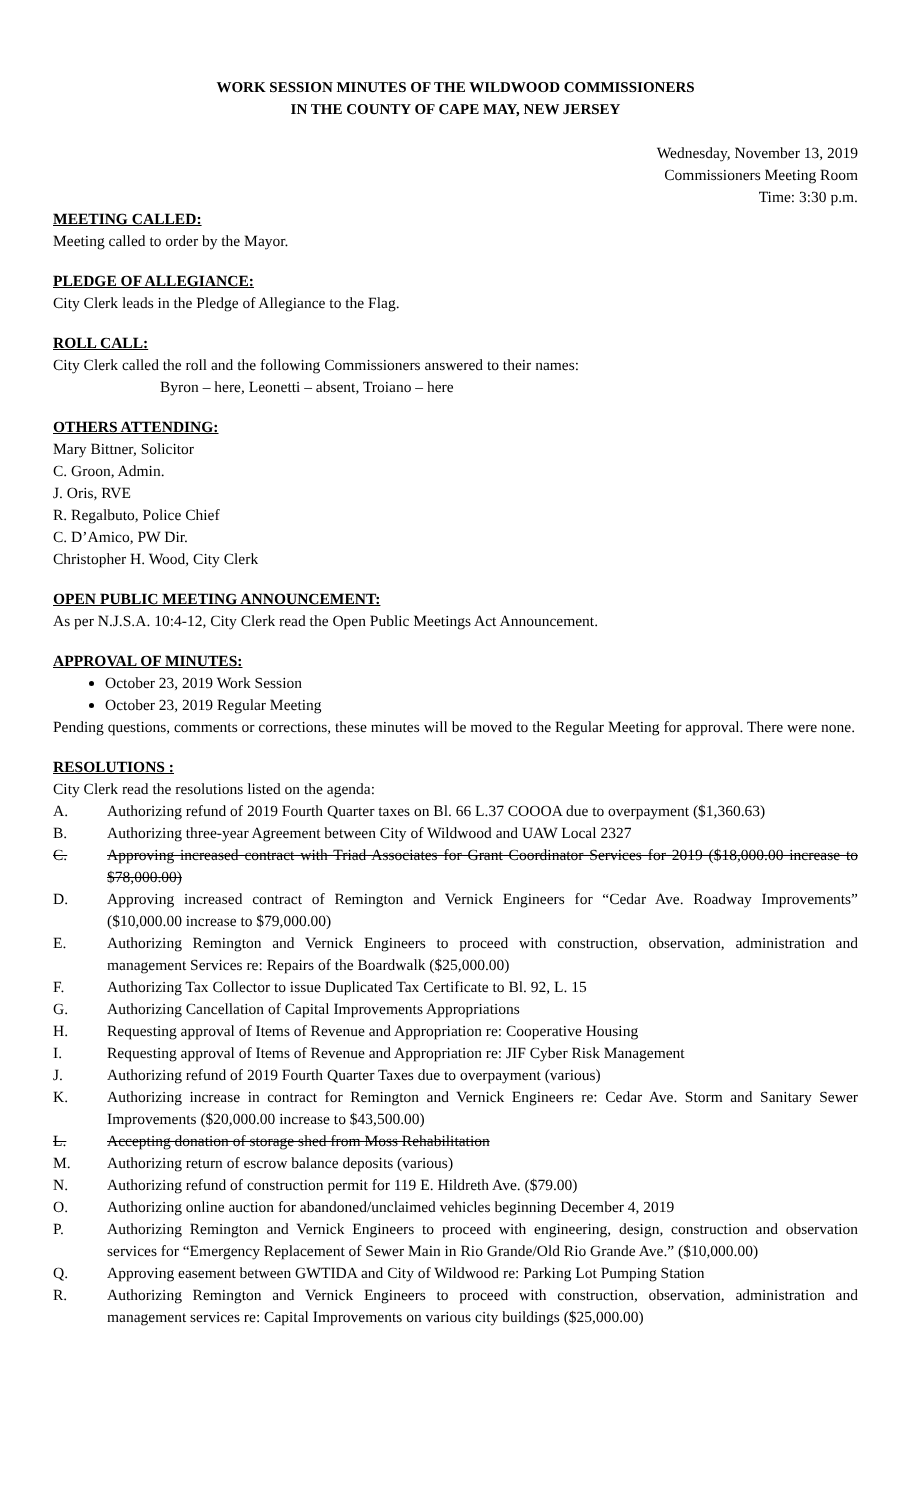WORK SESSION MINUTES OF THE WILDWOOD COMMISSIONERS
IN THE COUNTY OF CAPE MAY, NEW JERSEY
Wednesday, November 13, 2019
Commissioners Meeting Room
Time: 3:30 p.m.
MEETING CALLED:
Meeting called to order by the Mayor.
PLEDGE OF ALLEGIANCE:
City Clerk leads in the Pledge of Allegiance to the Flag.
ROLL CALL:
City Clerk called the roll and the following Commissioners answered to their names:
Byron – here, Leonetti – absent, Troiano – here
OTHERS ATTENDING:
Mary Bittner, Solicitor
C. Groon, Admin.
J. Oris, RVE
R. Regalbuto, Police Chief
C. D’Amico, PW Dir.
Christopher H. Wood, City Clerk
OPEN PUBLIC MEETING ANNOUNCEMENT:
As per N.J.S.A. 10:4-12, City Clerk read the Open Public Meetings Act Announcement.
APPROVAL OF MINUTES:
October 23, 2019 Work Session
October 23, 2019 Regular Meeting
Pending questions, comments or corrections, these minutes will be moved to the Regular Meeting for approval. There were none.
RESOLUTIONS :
City Clerk read the resolutions listed on the agenda:
A. Authorizing refund of 2019 Fourth Quarter taxes on Bl. 66 L.37 COOOA due to overpayment ($1,360.63)
B. Authorizing three-year Agreement between City of Wildwood and UAW Local 2327
C. Approving increased contract with Triad Associates for Grant Coordinator Services for 2019 ($18,000.00 increase to $78,000.00)
D. Approving increased contract of Remington and Vernick Engineers for “Cedar Ave. Roadway Improvements” ($10,000.00 increase to $79,000.00)
E. Authorizing Remington and Vernick Engineers to proceed with construction, observation, administration and management Services re: Repairs of the Boardwalk ($25,000.00)
F. Authorizing Tax Collector to issue Duplicated Tax Certificate to Bl. 92, L. 15
G. Authorizing Cancellation of Capital Improvements Appropriations
H. Requesting approval of Items of Revenue and Appropriation re: Cooperative Housing
I. Requesting approval of Items of Revenue and Appropriation re: JIF Cyber Risk Management
J. Authorizing refund of 2019 Fourth Quarter Taxes due to overpayment (various)
K. Authorizing increase in contract for Remington and Vernick Engineers re: Cedar Ave. Storm and Sanitary Sewer Improvements ($20,000.00 increase to $43,500.00)
L. Accepting donation of storage shed from Moss Rehabilitation
M. Authorizing return of escrow balance deposits (various)
N. Authorizing refund of construction permit for 119 E. Hildreth Ave. ($79.00)
O. Authorizing online auction for abandoned/unclaimed vehicles beginning December 4, 2019
P. Authorizing Remington and Vernick Engineers to proceed with engineering, design, construction and observation services for “Emergency Replacement of Sewer Main in Rio Grande/Old Rio Grande Ave.” ($10,000.00)
Q. Approving easement between GWTIDA and City of Wildwood re: Parking Lot Pumping Station
R. Authorizing Remington and Vernick Engineers to proceed with construction, observation, administration and management services re: Capital Improvements on various city buildings ($25,000.00)